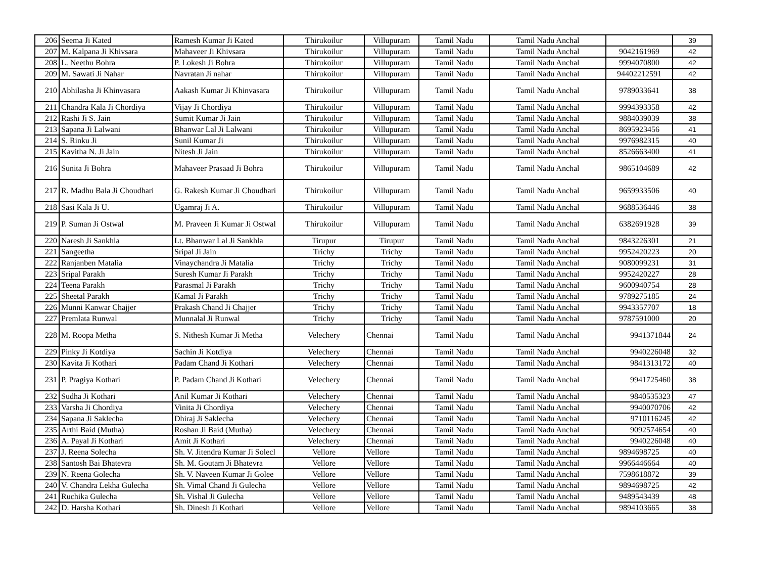| 206 | Seema Ji Kated | Ramesh Kumar Ji Kated | Thirukoilur | Villupuram | Tamil Nadu | Tamil Nadu Anchal | | 39 |
| 207 | M. Kalpana Ji Khivsara | Mahaveer Ji Khivsara | Thirukoilur | Villupuram | Tamil Nadu | Tamil Nadu Anchal | 9042161969 | 42 |
| 208 | L. Neethu Bohra | P. Lokesh Ji Bohra | Thirukoilur | Villupuram | Tamil Nadu | Tamil Nadu Anchal | 9994070800 | 42 |
| 209 | M. Sawati Ji Nahar | Navratan Ji nahar | Thirukoilur | Villupuram | Tamil Nadu | Tamil Nadu Anchal | 94402212591 | 42 |
| 210 | Abhilasha Ji Khinvasara | Aakash Kumar Ji Khinvasara | Thirukoilur | Villupuram | Tamil Nadu | Tamil Nadu Anchal | 9789033641 | 38 |
| 211 | Chandra Kala Ji Chordiya | Vijay Ji Chordiya | Thirukoilur | Villupuram | Tamil Nadu | Tamil Nadu Anchal | 9994393358 | 42 |
| 212 | Rashi Ji S. Jain | Sumit Kumar Ji Jain | Thirukoilur | Villupuram | Tamil Nadu | Tamil Nadu Anchal | 9884039039 | 38 |
| 213 | Sapana Ji Lalwani | Bhanwar Lal Ji Lalwani | Thirukoilur | Villupuram | Tamil Nadu | Tamil Nadu Anchal | 8695923456 | 41 |
| 214 | S. Rinku Ji | Sunil Kumar Ji | Thirukoilur | Villupuram | Tamil Nadu | Tamil Nadu Anchal | 9976982315 | 40 |
| 215 | Kavitha N. Ji Jain | Nitesh Ji Jain | Thirukoilur | Villupuram | Tamil Nadu | Tamil Nadu Anchal | 8526663400 | 41 |
| 216 | Sunita Ji Bohra | Mahaveer Prasaad Ji Bohra | Thirukoilur | Villupuram | Tamil Nadu | Tamil Nadu Anchal | 9865104689 | 42 |
| 217 | R. Madhu Bala Ji Choudhari | G. Rakesh Kumar Ji Choudhari | Thirukoilur | Villupuram | Tamil Nadu | Tamil Nadu Anchal | 9659933506 | 40 |
| 218 | Sasi Kala Ji U. | Ugamraj Ji A. | Thirukoilur | Villupuram | Tamil Nadu | Tamil Nadu Anchal | 9688536446 | 38 |
| 219 | P. Suman Ji Ostwal | M. Praveen Ji Kumar Ji Ostwal | Thirukoilur | Villupuram | Tamil Nadu | Tamil Nadu Anchal | 6382691928 | 39 |
| 220 | Naresh Ji Sankhla | Lt. Bhanwar Lal Ji Sankhla | Tirupur | Tirupur | Tamil Nadu | Tamil Nadu Anchal | 9843226301 | 21 |
| 221 | Sangeetha | Sripal Ji Jain | Trichy | Trichy | Tamil Nadu | Tamil Nadu Anchal | 9952420223 | 20 |
| 222 | Ranjanben Matalia | Vinaychandra Ji Matalia | Trichy | Trichy | Tamil Nadu | Tamil Nadu Anchal | 9080099231 | 31 |
| 223 | Sripal Parakh | Suresh Kumar Ji Parakh | Trichy | Trichy | Tamil Nadu | Tamil Nadu Anchal | 9952420227 | 28 |
| 224 | Teena Parakh | Parasmal Ji Parakh | Trichy | Trichy | Tamil Nadu | Tamil Nadu Anchal | 9600940754 | 28 |
| 225 | Sheetal Parakh | Kamal Ji Parakh | Trichy | Trichy | Tamil Nadu | Tamil Nadu Anchal | 9789275185 | 24 |
| 226 | Munni Kanwar Chajjer | Prakash Chand Ji Chajjer | Trichy | Trichy | Tamil Nadu | Tamil Nadu Anchal | 9943357707 | 18 |
| 227 | Premlata Runwal | Munnalal Ji Runwal | Trichy | Trichy | Tamil Nadu | Tamil Nadu Anchal | 9787591000 | 20 |
| 228 | M. Roopa Metha | S. Nithesh Kumar Ji Metha | Velechery | Chennai | Tamil Nadu | Tamil Nadu Anchal | 9941371844 | 24 |
| 229 | Pinky Ji Kotdiya | Sachin Ji Kotdiya | Velechery | Chennai | Tamil Nadu | Tamil Nadu Anchal | 9940226048 | 32 |
| 230 | Kavita Ji Kothari | Padam Chand Ji Kothari | Velechery | Chennai | Tamil Nadu | Tamil Nadu Anchal | 9841313172 | 40 |
| 231 | P. Pragiya Kothari | P. Padam Chand Ji Kothari | Velechery | Chennai | Tamil Nadu | Tamil Nadu Anchal | 9941725460 | 38 |
| 232 | Sudha Ji Kothari | Anil Kumar Ji Kothari | Velechery | Chennai | Tamil Nadu | Tamil Nadu Anchal | 9840535323 | 47 |
| 233 | Varsha Ji Chordiya | Vinita Ji Chordiya | Velechery | Chennai | Tamil Nadu | Tamil Nadu Anchal | 9940070706 | 42 |
| 234 | Sapana Ji Saklecha | Dhiraj Ji Saklecha | Velechery | Chennai | Tamil Nadu | Tamil Nadu Anchal | 9710116245 | 42 |
| 235 | Arthi Baid (Mutha) | Roshan Ji Baid (Mutha) | Velechery | Chennai | Tamil Nadu | Tamil Nadu Anchal | 9092574654 | 40 |
| 236 | A. Payal Ji Kothari | Amit Ji Kothari | Velechery | Chennai | Tamil Nadu | Tamil Nadu Anchal | 9940226048 | 40 |
| 237 | J. Reena Solecha | Sh. V. Jitendra Kumar Ji Solecl | Vellore | Vellore | Tamil Nadu | Tamil Nadu Anchal | 9894698725 | 40 |
| 238 | Santosh Bai Bhatevra | Sh. M. Goutam Ji Bhatevra | Vellore | Vellore | Tamil Nadu | Tamil Nadu Anchal | 9966446664 | 40 |
| 239 | N. Reena Golecha | Sh. V. Naveen Kumar Ji Golee | Vellore | Vellore | Tamil Nadu | Tamil Nadu Anchal | 7598618872 | 39 |
| 240 | V. Chandra Lekha Gulecha | Sh. Vimal Chand Ji Gulecha | Vellore | Vellore | Tamil Nadu | Tamil Nadu Anchal | 9894698725 | 42 |
| 241 | Ruchika Gulecha | Sh. Vishal Ji Gulecha | Vellore | Vellore | Tamil Nadu | Tamil Nadu Anchal | 9489543439 | 48 |
| 242 | D. Harsha Kothari | Sh. Dinesh Ji Kothari | Vellore | Vellore | Tamil Nadu | Tamil Nadu Anchal | 9894103665 | 38 |